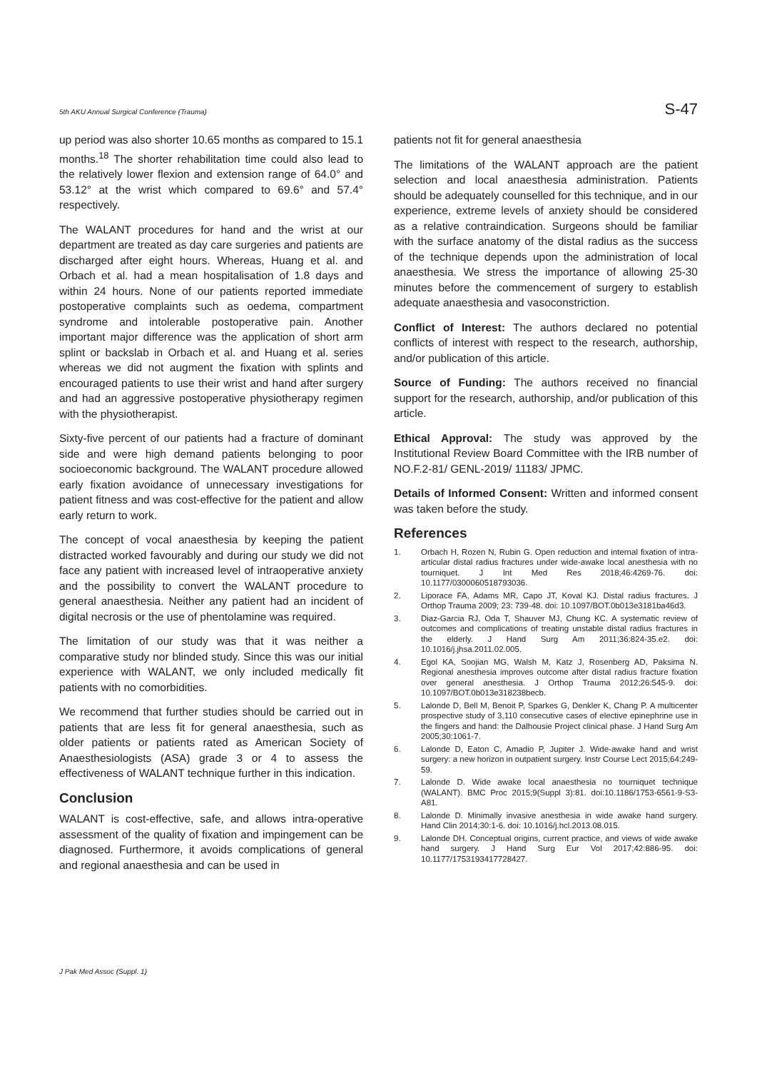5th AKU Annual Surgical Conference (Trauma) S-47
up period was also shorter 10.65 months as compared to 15.1 months.<sup>18</sup> The shorter rehabilitation time could also lead to the relatively lower flexion and extension range of 64.0° and 53.12° at the wrist which compared to 69.6° and 57.4° respectively.
The WALANT procedures for hand and the wrist at our department are treated as day care surgeries and patients are discharged after eight hours. Whereas, Huang et al. and Orbach et al. had a mean hospitalisation of 1.8 days and within 24 hours. None of our patients reported immediate postoperative complaints such as oedema, compartment syndrome and intolerable postoperative pain. Another important major difference was the application of short arm splint or backslab in Orbach et al. and Huang et al. series whereas we did not augment the fixation with splints and encouraged patients to use their wrist and hand after surgery and had an aggressive postoperative physiotherapy regimen with the physiotherapist.
Sixty-five percent of our patients had a fracture of dominant side and were high demand patients belonging to poor socioeconomic background. The WALANT procedure allowed early fixation avoidance of unnecessary investigations for patient fitness and was cost-effective for the patient and allow early return to work.
The concept of vocal anaesthesia by keeping the patient distracted worked favourably and during our study we did not face any patient with increased level of intraoperative anxiety and the possibility to convert the WALANT procedure to general anaesthesia. Neither any patient had an incident of digital necrosis or the use of phentolamine was required.
The limitation of our study was that it was neither a comparative study nor blinded study. Since this was our initial experience with WALANT, we only included medically fit patients with no comorbidities.
We recommend that further studies should be carried out in patients that are less fit for general anaesthesia, such as older patients or patients rated as American Society of Anaesthesiologists (ASA) grade 3 or 4 to assess the effectiveness of WALANT technique further in this indication.
Conclusion
WALANT is cost-effective, safe, and allows intra-operative assessment of the quality of fixation and impingement can be diagnosed. Furthermore, it avoids complications of general and regional anaesthesia and can be used in
patients not fit for general anaesthesia
The limitations of the WALANT approach are the patient selection and local anaesthesia administration. Patients should be adequately counselled for this technique, and in our experience, extreme levels of anxiety should be considered as a relative contraindication. Surgeons should be familiar with the surface anatomy of the distal radius as the success of the technique depends upon the administration of local anaesthesia. We stress the importance of allowing 25-30 minutes before the commencement of surgery to establish adequate anaesthesia and vasoconstriction.
Conflict of Interest: The authors declared no potential conflicts of interest with respect to the research, authorship, and/or publication of this article.
Source of Funding: The authors received no financial support for the research, authorship, and/or publication of this article.
Ethical Approval: The study was approved by the Institutional Review Board Committee with the IRB number of NO.F.2-81/ GENL-2019/ 11183/ JPMC.
Details of Informed Consent: Written and informed consent was taken before the study.
References
1. Orbach H, Rozen N, Rubin G. Open reduction and internal fixation of intra-articular distal radius fractures under wide-awake local anesthesia with no tourniquet. J Int Med Res 2018;46:4269-76. doi: 10.1177/0300060518793036.
2. Liporace FA, Adams MR, Capo JT, Koval KJ. Distal radius fractures. J Orthop Trauma 2009; 23: 739-48. doi: 10.1097/BOT.0b013e3181ba46d3.
3. Diaz-Garcia RJ, Oda T, Shauver MJ, Chung KC. A systematic review of outcomes and complications of treating unstable distal radius fractures in the elderly. J Hand Surg Am 2011;36:824-35.e2. doi: 10.1016/j.jhsa.2011.02.005.
4. Egol KA, Soojian MG, Walsh M, Katz J, Rosenberg AD, Paksima N. Regional anesthesia improves outcome after distal radius fracture fixation over general anesthesia. J Orthop Trauma 2012;26:545-9. doi: 10.1097/BOT.0b013e318238becb.
5. Lalonde D, Bell M, Benoit P, Sparkes G, Denkler K, Chang P. A multicenter prospective study of 3,110 consecutive cases of elective epinephrine use in the fingers and hand: the Dalhousie Project clinical phase. J Hand Surg Am 2005;30:1061-7.
6. Lalonde D, Eaton C, Amadio P, Jupiter J. Wide-awake hand and wrist surgery: a new horizon in outpatient surgery. Instr Course Lect 2015;64:249-59.
7. Lalonde D. Wide awake local anaesthesia no tourniquet technique (WALANT). BMC Proc 2015;9(Suppl 3):81. doi:10.1186/1753-6561-9-S3-A81.
8. Lalonde D. Minimally invasive anesthesia in wide awake hand surgery. Hand Clin 2014;30:1-6. doi: 10.1016/j.hcl.2013.08.015.
9. Lalonde DH. Conceptual origins, current practice, and views of wide awake hand surgery. J Hand Surg Eur Vol 2017;42:886-95. doi: 10.1177/1753193417728427.
J Pak Med Assoc (Suppl. 1)